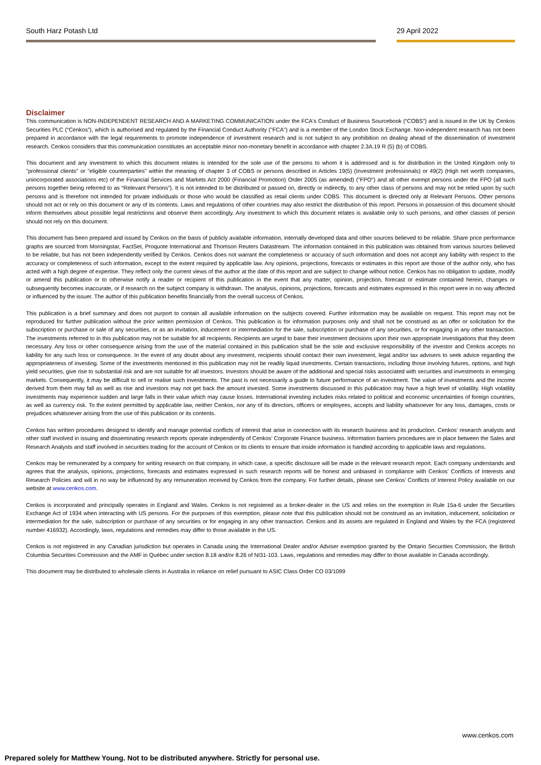South Harz Potash Ltd 29 April 2022
Disclaimer
This communication is NON-INDEPENDENT RESEARCH AND A MARKETING COMMUNICATION under the FCA's Conduct of Business Sourcebook (“COBS”) and is issued in the UK by Cenkos Securities PLC (“Cenkos”), which is authorised and regulated by the Financial Conduct Authority ("FCA") and is a member of the London Stock Exchange. Non-independent research has not been prepared in accordance with the legal requirements to promote independence of investment research and is not subject to any prohibition on dealing ahead of the dissemination of investment research. Cenkos considers that this communication constitutes an acceptable minor non-monetary benefit in accordance with chapter 2.3A.19 R (5) (b) of COBS.
This document and any investment to which this document relates is intended for the sole use of the persons to whom it is addressed and is for distribution in the United Kingdom only to "professional clients" or "eligible counterparties" within the meaning of chapter 3 of COBS or persons described in Articles 19(5) (Investment professionals) or 49(2) (High net worth companies, unincorporated associations etc) of the Financial Services and Markets Act 2000 (Financial Promotion) Order 2005 (as amended) ("FPO") and all other exempt persons under the FPO (all such persons together being referred to as “Relevant Persons”). It is not intended to be distributed or passed on, directly or indirectly, to any other class of persons and may not be relied upon by such persons and is therefore not intended for private individuals or those who would be classified as retail clients under COBS. This document is directed only at Relevant Persons. Other persons should not act or rely on this document or any of its contents. Laws and regulations of other countries may also restrict the distribution of this report. Persons in possession of this document should inform themselves about possible legal restrictions and observe them accordingly. Any investment to which this document relates is available only to such persons, and other classes of person should not rely on this document.
This document has been prepared and issued by Cenkos on the basis of publicly available information, internally developed data and other sources believed to be reliable. Share price performance graphs are sourced from Morningstar, FactSet, Proquote International and Thomson Reuters Datastream. The information contained in this publication was obtained from various sources believed to be reliable, but has not been independently verified by Cenkos. Cenkos does not warrant the completeness or accuracy of such information and does not accept any liability with respect to the accuracy or completeness of such information, except to the extent required by applicable law. Any opinions, projections, forecasts or estimates in this report are those of the author only, who has acted with a high degree of expertise. They reflect only the current views of the author at the date of this report and are subject to change without notice. Cenkos has no obligation to update, modify or amend this publication or to otherwise notify a reader or recipient of this publication in the event that any matter, opinion, projection, forecast or estimate contained herein, changes or subsequently becomes inaccurate, or if research on the subject company is withdrawn. The analysis, opinions, projections, forecasts and estimates expressed in this report were in no way affected or influenced by the issuer. The author of this publication benefits financially from the overall success of Cenkos.
This publication is a brief summary and does not purport to contain all available information on the subjects covered. Further information may be available on request. This report may not be reproduced for further publication without the prior written permission of Cenkos. This publication is for information purposes only and shall not be construed as an offer or solicitation for the subscription or purchase or sale of any securities, or as an invitation, inducement or intermediation for the sale, subscription or purchase of any securities, or for engaging in any other transaction. The investments referred to in this publication may not be suitable for all recipients. Recipients are urged to base their investment decisions upon their own appropriate investigations that they deem necessary. Any loss or other consequence arising from the use of the material contained in this publication shall be the sole and exclusive responsibility of the investor and Cenkos accepts no liability for any such loss or consequence. In the event of any doubt about any investment, recipients should contact their own investment, legal and/or tax advisers to seek advice regarding the appropriateness of investing. Some of the investments mentioned in this publication may not be readily liquid investments. Certain transactions, including those involving futures, options, and high yield securities, give rise to substantial risk and are not suitable for all investors. Investors should be aware of the additional and special risks associated with securities and investments in emerging markets. Consequently, it may be difficult to sell or realise such investments. The past is not necessarily a guide to future performance of an investment. The value of investments and the income derived from them may fall as well as rise and investors may not get back the amount invested. Some investments discussed in this publication may have a high level of volatility. High volatility investments may experience sudden and large falls in their value which may cause losses. International investing includes risks related to political and economic uncertainties of foreign countries, as well as currency risk. To the extent permitted by applicable law, neither Cenkos, nor any of its directors, officers or employees, accepts and liability whatsoever for any loss, damages, costs or prejudices whatsoever arising from the use of this publication or its contents.
Cenkos has written procedures designed to identify and manage potential conflicts of interest that arise in connection with its research business and its production. Cenkos’ research analysts and other staff involved in issuing and disseminating research reports operate independently of Cenkos’ Corporate Finance business. Information barriers procedures are in place between the Sales and Research Analysts and staff involved in securities trading for the account of Cenkos or its clients to ensure that inside information is handled according to applicable laws and regulations.
Cenkos may be remunerated by a company for writing research on that company, in which case, a specific disclosure will be made in the relevant research report. Each company understands and agrees that the analysis, opinions, projections, forecasts and estimates expressed in such research reports will be honest and unbiased in compliance with Cenkos’ Conflicts of Interests and Research Policies and will in no way be influenced by any remuneration received by Cenkos from the company. For further details, please see Cenkos’ Conflicts of Interest Policy available on our website at www.cenkos.com.
Cenkos is incorporated and principally operates in England and Wales. Cenkos is not registered as a broker-dealer in the US and relies on the exemption in Rule 15a-6 under the Securities Exchange Act of 1934 when interacting with US persons. For the purposes of this exemption, please note that this publication should not be construed as an invitation, inducement, solicitation or intermediation for the sale, subscription or purchase of any securities or for engaging in any other transaction. Cenkos and its assets are regulated in England and Wales by the FCA (registered number 416932). Accordingly, laws, regulations and remedies may differ to those available in the US.
Cenkos is not registered in any Canadian jurisdiction but operates in Canada using the International Dealer and/or Adviser exemption granted by the Ontario Securities Commission, the British Columbia Securities Commission and the AMF in Québec under section 8.18 and/or 8.26 of NI31-103. Laws, regulations and remedies may differ to those available in Canada accordingly.
This document may be distributed to wholesale clients in Australia in reliance on relief pursuant to ASIC Class Order CO 03/1099
www.cenkos.com
Prepared solely for Matthew Young. Not to be distributed anywhere. Strictly for personal use.